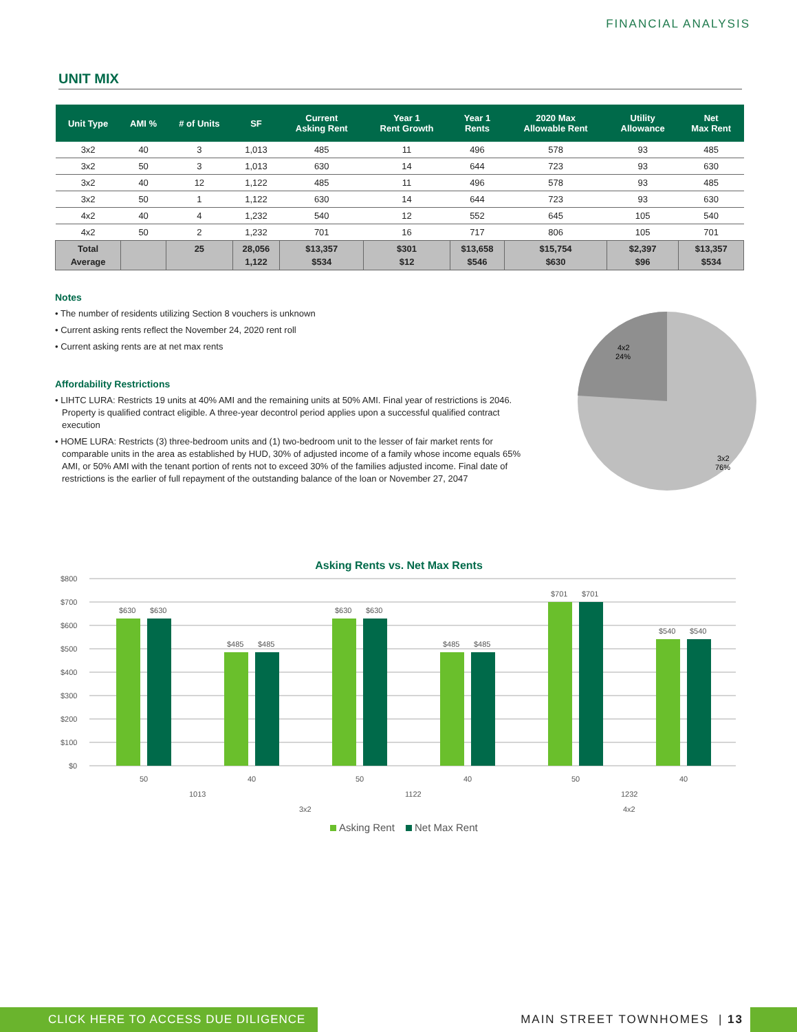FINANCIAL ANALYSIS
UNIT MIX
| Unit Type | AMI % | # of Units | SF | Current Asking Rent | Year 1 Rent Growth | Year 1 Rents | 2020 Max Allowable Rent | Utility Allowance | Net Max Rent |
| --- | --- | --- | --- | --- | --- | --- | --- | --- | --- |
| 3x2 | 40 | 3 | 1,013 | 485 | 11 | 496 | 578 | 93 | 485 |
| 3x2 | 50 | 3 | 1,013 | 630 | 14 | 644 | 723 | 93 | 630 |
| 3x2 | 40 | 12 | 1,122 | 485 | 11 | 496 | 578 | 93 | 485 |
| 3x2 | 50 | 1 | 1,122 | 630 | 14 | 644 | 723 | 93 | 630 |
| 4x2 | 40 | 4 | 1,232 | 540 | 12 | 552 | 645 | 105 | 540 |
| 4x2 | 50 | 2 | 1,232 | 701 | 16 | 717 | 806 | 105 | 701 |
| Total Average | | 25 | 28,056 1,122 | $13,357 $534 | $301 $12 | $13,658 $546 | $15,754 $630 | $2,397 $96 | $13,357 $534 |
Notes
• The number of residents utilizing Section 8 vouchers is unknown
• Current asking rents reflect the November 24, 2020 rent roll
• Current asking rents are at net max rents
Affordability Restrictions
• LIHTC LURA: Restricts 19 units at 40% AMI and the remaining units at 50% AMI. Final year of restrictions is 2046. Property is qualified contract eligible. A three-year decontrol period applies upon a successful qualified contract execution
• HOME LURA: Restricts (3) three-bedroom units and (1) two-bedroom unit to the lesser of fair market rents for comparable units in the area as established by HUD, 30% of adjusted income of a family whose income equals 65% AMI, or 50% AMI with the tenant portion of rents not to exceed 30% of the families adjusted income. Final date of restrictions is the earlier of full repayment of the outstanding balance of the loan or November 27, 2047
4x2
24%
3x2
76%
Asking Rents vs. Net Max Rents
$800
$700
$600
$500
$400
$300
$200
$100
$0
$630
$630
$485
$485
$630
$630
$485
$485
$701
$701
$540
$540
50
40
50
40
50
40
1013
1122
1232
3x2
4x2
Asking Rent
Net Max Rent
CLICK HERE TO ACCESS DUE DILIGENCE
MAIN STREET TOWNHOMES | 13